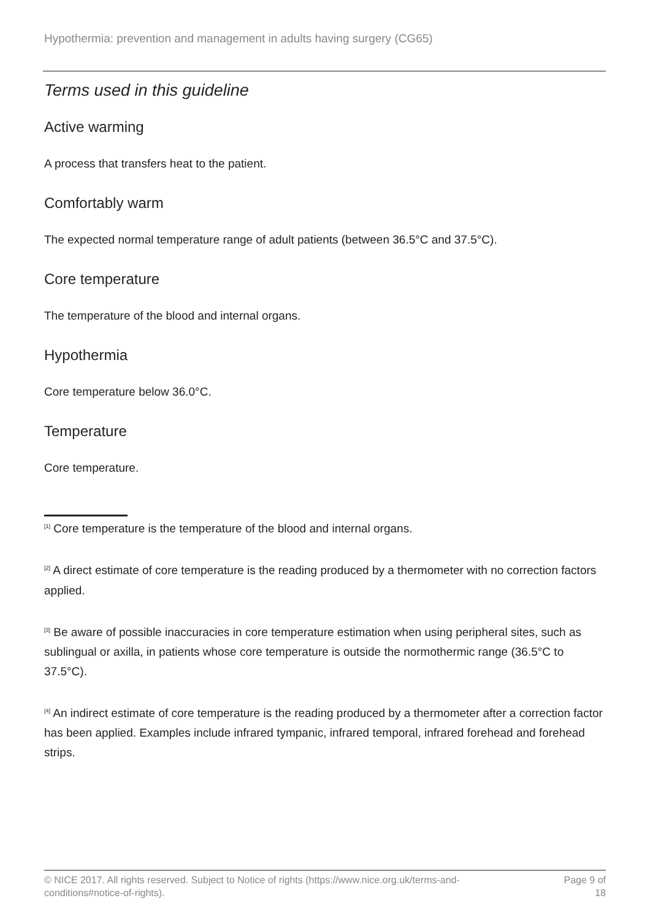Hypothermia: prevention and management in adults having surgery (CG65)
Terms used in this guideline
Active warming
A process that transfers heat to the patient.
Comfortably warm
The expected normal temperature range of adult patients (between 36.5°C and 37.5°C).
Core temperature
The temperature of the blood and internal organs.
Hypothermia
Core temperature below 36.0°C.
Temperature
Core temperature.
<sup>[1]</sup> Core temperature is the temperature of the blood and internal organs.
<sup>[2]</sup> A direct estimate of core temperature is the reading produced by a thermometer with no correction factors applied.
<sup>[3]</sup> Be aware of possible inaccuracies in core temperature estimation when using peripheral sites, such as sublingual or axilla, in patients whose core temperature is outside the normothermic range (36.5°C to 37.5°C).
<sup>[4]</sup> An indirect estimate of core temperature is the reading produced by a thermometer after a correction factor has been applied. Examples include infrared tympanic, infrared temporal, infrared forehead and forehead strips.
© NICE 2017. All rights reserved. Subject to Notice of rights (https://www.nice.org.uk/terms-and-
conditions#notice-of-rights).
Page 9 of
18